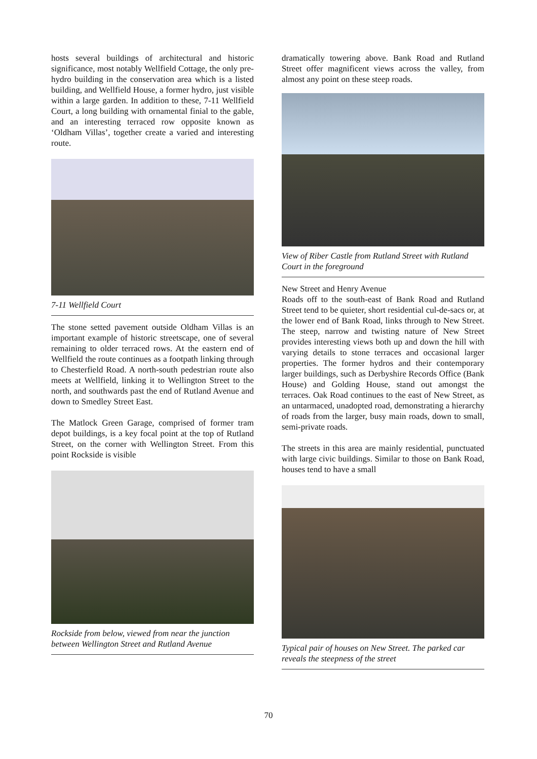hosts several buildings of architectural and historic significance, most notably Wellfield Cottage, the only pre-hydro building in the conservation area which is a listed building, and Wellfield House, a former hydro, just visible within a large garden. In addition to these, 7-11 Wellfield Court, a long building with ornamental finial to the gable, and an interesting terraced row opposite known as ‘Oldham Villas’, together create a varied and interesting route.
7-11 Wellfield Court
The stone setted pavement outside Oldham Villas is an important example of historic streetscape, one of several remaining to older terraced rows. At the eastern end of Wellfield the route continues as a footpath linking through to Chesterfield Road. A north-south pedestrian route also meets at Wellfield, linking it to Wellington Street to the north, and southwards past the end of Rutland Avenue and down to Smedley Street East.
The Matlock Green Garage, comprised of former tram depot buildings, is a key focal point at the top of Rutland Street, on the corner with Wellington Street. From this point Rockside is visible
Rockside from below, viewed from near the junction between Wellington Street and Rutland Avenue
dramatically towering above. Bank Road and Rutland Street offer magnificent views across the valley, from almost any point on these steep roads.
View of Riber Castle from Rutland Street with Rutland Court in the foreground
New Street and Henry Avenue
Roads off to the south-east of Bank Road and Rutland Street tend to be quieter, short residential cul-de-sacs or, at the lower end of Bank Road, links through to New Street. The steep, narrow and twisting nature of New Street provides interesting views both up and down the hill with varying details to stone terraces and occasional larger properties. The former hydros and their contemporary larger buildings, such as Derbyshire Records Office (Bank House) and Golding House, stand out amongst the terraces. Oak Road continues to the east of New Street, as an untarmaced, unadopted road, demonstrating a hierarchy of roads from the larger, busy main roads, down to small, semi-private roads.
The streets in this area are mainly residential, punctuated with large civic buildings. Similar to those on Bank Road, houses tend to have a small
Typical pair of houses on New Street. The parked car reveals the steepness of the street
70